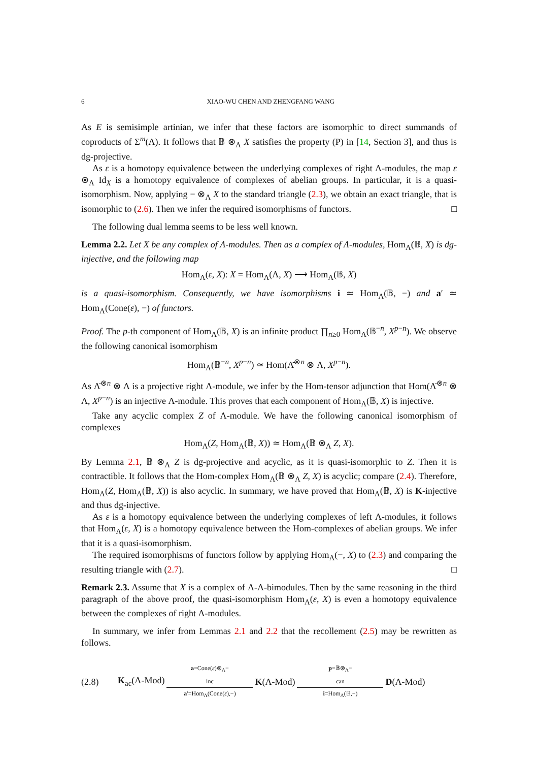6 XIAO-WU CHEN AND ZHENGFANG WANG
As E is semisimple artinian, we infer that these factors are isomorphic to direct summands of coproducts of Σ<sup>m</sup>(Λ). It follows that 𝔹 ⊗<sub>Λ</sub> X satisfies the property (P) in [14, Section 3], and thus is dg-projective.
As ε is a homotopy equivalence between the underlying complexes of right Λ-modules, the map ε ⊗<sub>Λ</sub> Id<sub>X</sub> is a homotopy equivalence of complexes of abelian groups. In particular, it is a quasi-isomorphism. Now, applying − ⊗<sub>Λ</sub> X to the standard triangle (2.3), we obtain an exact triangle, that is isomorphic to (2.6). Then we infer the required isomorphisms of functors. □
The following dual lemma seems to be less well known.
Lemma 2.2. Let X be any complex of Λ-modules. Then as a complex of Λ-modules, Hom<sub>Λ</sub>(𝔹, X) is dg-injective, and the following map
Hom<sub>Λ</sub>(ε, X): X = Hom<sub>Λ</sub>(Λ, X) ⟶ Hom<sub>Λ</sub>(𝔹, X)
is a quasi-isomorphism. Consequently, we have isomorphisms i ≃ Hom<sub>Λ</sub>(𝔹, −) and a′ ≃ Hom<sub>Λ</sub>(Cone(ε), −) of functors.
Proof. The p-th component of Hom<sub>Λ</sub>(𝔹, X) is an infinite product ∏<sub>n≥0</sub> Hom<sub>Λ</sub>(𝔹<sup>−n</sup>, X<sup>p−n</sup>). We observe the following canonical isomorphism
Hom<sub>Λ</sub>(𝔹<sup>−n</sup>, X<sup>p−n</sup>) ≃ Hom(Λ̄<sup>⊗n</sup> ⊗ Λ, X<sup>p−n</sup>).
As Λ̄<sup>⊗n</sup> ⊗ Λ is a projective right Λ-module, we infer by the Hom-tensor adjunction that Hom(Λ̄<sup>⊗n</sup> ⊗ Λ, X<sup>p−n</sup>) is an injective Λ-module. This proves that each component of Hom<sub>Λ</sub>(𝔹, X) is injective.
Take any acyclic complex Z of Λ-module. We have the following canonical isomorphism of complexes
Hom<sub>Λ</sub>(Z, Hom<sub>Λ</sub>(𝔹, X)) ≃ Hom<sub>Λ</sub>(𝔹 ⊗<sub>Λ</sub> Z, X).
By Lemma 2.1, 𝔹 ⊗<sub>Λ</sub> Z is dg-projective and acyclic, as it is quasi-isomorphic to Z. Then it is contractible. It follows that the Hom-complex Hom<sub>Λ</sub>(𝔹 ⊗<sub>Λ</sub> Z, X) is acyclic; compare (2.4). Therefore, Hom<sub>Λ</sub>(Z, Hom<sub>Λ</sub>(𝔹, X)) is also acyclic. In summary, we have proved that Hom<sub>Λ</sub>(𝔹, X) is K-injective and thus dg-injective.
As ε is a homotopy equivalence between the underlying complexes of left Λ-modules, it follows that Hom<sub>Λ</sub>(ε, X) is a homotopy equivalence between the Hom-complexes of abelian groups. We infer that it is a quasi-isomorphism.
The required isomorphisms of functors follow by applying Hom<sub>Λ</sub>(−, X) to (2.3) and comparing the resulting triangle with (2.7). □
Remark 2.3. Assume that X is a complex of Λ-Λ-bimodules. Then by the same reasoning in the third paragraph of the above proof, the quasi-isomorphism Hom<sub>Λ</sub>(ε, X) is even a homotopy equivalence between the complexes of right Λ-modules.
In summary, we infer from Lemmas 2.1 and 2.2 that the recollement (2.5) may be rewritten as follows.
(2.8) K<sub>ac</sub>(Λ-Mod)
a=Cone(ε)⊗<sub>Λ</sub>−
inc
a′=Hom<sub>Λ</sub>(Cone(ε),−)
K(Λ-Mod)
p=𝔹⊗<sub>Λ</sub>−
can
i=Hom<sub>Λ</sub>(𝔹,−)
D(Λ-Mod)